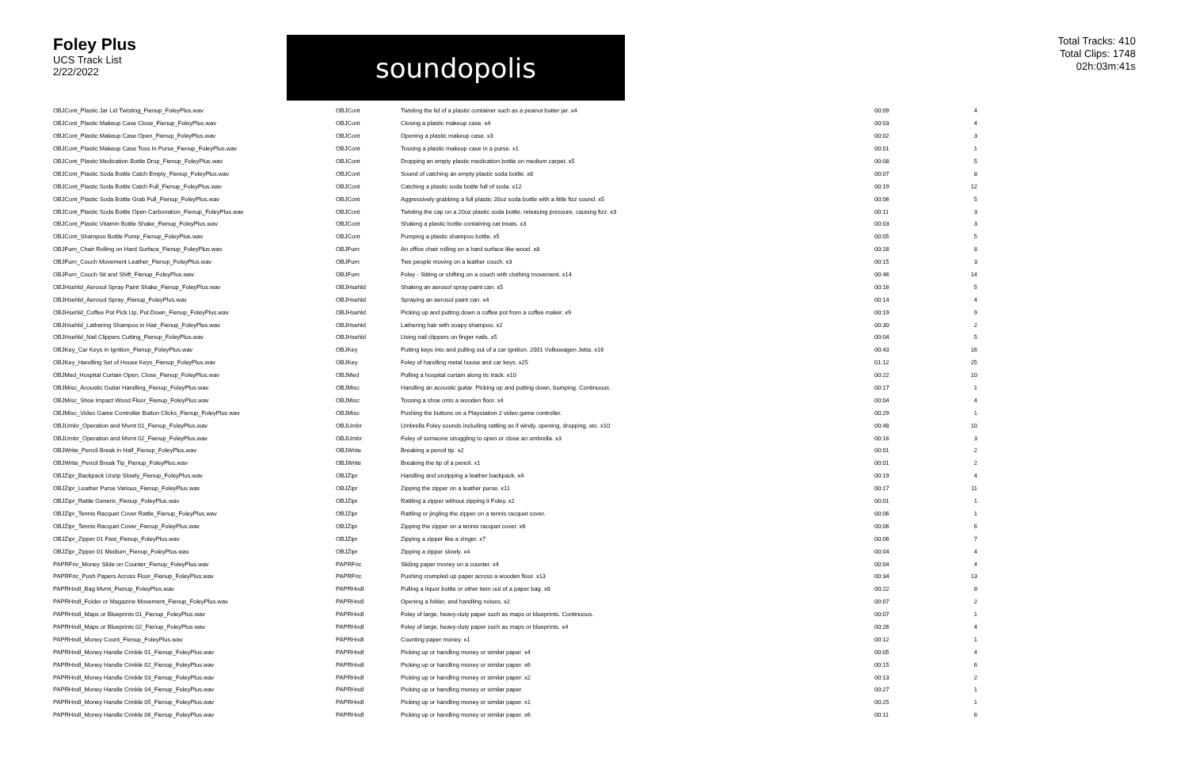Foley Plus
UCS Track List
2/22/2022
soundopolis
Total Tracks: 410
Total Clips: 1748
02h:03m:41s
| OBJCont_Plastic Jar Lid Twisting_Fienup_FoleyPlus.wav | OBJCont | Twisting the lid of a plastic container such as a peanut butter jar. x4 | 00:09 | 4 |
| OBJCont_Plastic Makeup Case Close_Fienup_FoleyPlus.wav | OBJCont | Closing a plastic makeup case. x4 | 00:03 | 4 |
| OBJCont_Plastic Makeup Case Open_Fienup_FoleyPlus.wav | OBJCont | Opening a plastic makeup case. x3 | 00:02 | 3 |
| OBJCont_Plastic Makeup Case Toss In Purse_Fienup_FoleyPlus.wav | OBJCont | Tossing a plastic makeup case in a purse. x1 | 00:01 | 1 |
| OBJCont_Plastic Medication Bottle Drop_Fienup_FoleyPlus.wav | OBJCont | Dropping an empty plastic medication bottle on medium carpet. x5 | 00:08 | 5 |
| OBJCont_Plastic Soda Bottle Catch Empty_Fienup_FoleyPlus.wav | OBJCont | Sound of catching an empty plastic soda bottle. x8 | 00:07 | 8 |
| OBJCont_Plastic Soda Bottle Catch Full_Fienup_FoleyPlus.wav | OBJCont | Catching a plastic soda bottle full of soda. x12 | 00:19 | 12 |
| OBJCont_Plastic Soda Bottle Grab Full_Fienup_FoleyPlus.wav | OBJCont | Aggressively grabbing a full plastic 20oz soda bottle with a little fizz sound. x5 | 00:06 | 5 |
| OBJCont_Plastic Soda Bottle Open Carbonation_Fienup_FoleyPlus.wav | OBJCont | Twisting the cap on a 20oz plastic soda bottle, releasing pressure, causing fizz. x3 | 00:11 | 3 |
| OBJCont_Plastic Vitamin Bottle Shake_Fienup_FoleyPlus.wav | OBJCont | Shaking a plastic bottle containing cat treats. x3 | 00:03 | 3 |
| OBJCont_Shampoo Bottle Pump_Fienup_FoleyPlus.wav | OBJCont | Pumping a plastic shampoo bottle. x5 | 00:05 | 5 |
| OBJFurn_Chair Rolling on Hard Surface_Fienup_FoleyPlus.wav | OBJFurn | An office chair rolling on a hard surface like wood. x8 | 00:28 | 8 |
| OBJFurn_Couch Movement Leather_Fienup_FoleyPlus.wav | OBJFurn | Two people moving on a leather couch. x3 | 00:15 | 3 |
| OBJFurn_Couch Sit and Shift_Fienup_FoleyPlus.wav | OBJFurn | Foley - Sitting or shifting on a couch with clothing movement. x14 | 00:46 | 14 |
| OBJHsehld_Aerosol Spray Paint Shake_Fienup_FoleyPlus.wav | OBJHsehld | Shaking an aerosol spray paint can. x5 | 00:16 | 5 |
| OBJHsehld_Aerosol Spray_Fienup_FoleyPlus.wav | OBJHsehld | Spraying an aerosol paint can. x4 | 00:14 | 4 |
| OBJHsehld_Coffee Pot Pick Up, Put Down_Fienup_FoleyPlus.wav | OBJHsehld | Picking up and putting down a coffee pot from a coffee maker. x9 | 00:19 | 9 |
| OBJHsehld_Lathering Shampoo in Hair_Fienup_FoleyPlus.wav | OBJHsehld | Lathering hair with soapy shampoo. x2 | 00:30 | 2 |
| OBJHsehld_Nail Clippers Cutting_Fienup_FoleyPlus.wav | OBJHsehld | Using nail clippers on finger nails. x5 | 00:04 | 5 |
| OBJKey_Car Keys in Ignition_Fienup_FoleyPlus.wav | OBJKey | Putting keys into and pulling out of a car ignition. 2001 Volkswagen Jetta. x16 | 00:43 | 16 |
| OBJKey_Handling Set of House Keys_Fienup_FoleyPlus.wav | OBJKey | Foley of handling metal house and car keys. x25 | 01:12 | 25 |
| OBJMed_Hospital Curtain Open, Close_Fienup_FoleyPlus.wav | OBJMed | Pulling a hospital curtain along its track. x10 | 00:22 | 10 |
| OBJMisc_Acoustic Guitar Handling_Fienup_FoleyPlus.wav | OBJMisc | Handling an acoustic guitar. Picking up and putting down, bumping. Continuous. | 00:17 | 1 |
| OBJMisc_Shoe Impact Wood Floor_Fienup_FoleyPlus.wav | OBJMisc | Tossing a shoe onto a wooden floor. x4 | 00:04 | 4 |
| OBJMisc_Video Game Controller Button Clicks_Fienup_FoleyPlus.wav | OBJMisc | Pushing the buttons on a Playstation 2 video game controller. | 00:29 | 1 |
| OBJUmbr_Operation and Mvmt 01_Fienup_FoleyPlus.wav | OBJUmbr | Umbrella Foley sounds including rattling as if windy, opening, dropping, etc. x10 | 00:48 | 10 |
| OBJUmbr_Operation and Mvmt 02_Fienup_FoleyPlus.wav | OBJUmbr | Foley of someone struggling to open or close an umbrella. x3 | 00:16 | 3 |
| OBJWrite_Pencil Break in Half_Fienup_FoleyPlus.wav | OBJWrite | Breaking a pencil tip. x2 | 00:01 | 2 |
| OBJWrite_Pencil Break Tip_Fienup_FoleyPlus.wav | OBJWrite | Breaking the tip of a pencil. x1 | 00:01 | 2 |
| OBJZipr_Backpack Unzip Slowly_Fienup_FoleyPlus.wav | OBJZipr | Handling and unzipping a leather backpack. x4 | 00:19 | 4 |
| OBJZipr_Leather Purse Various_Fienup_FoleyPlus.wav | OBJZipr | Zipping the zipper on a leather purse. x11 | 00:17 | 11 |
| OBJZipr_Rattle Generic_Fienup_FoleyPlus.wav | OBJZipr | Rattling a zipper without zipping it Foley. x2 | 00:01 | 1 |
| OBJZipr_Tennis Racquet Cover Rattle_Fienup_FoleyPlus.wav | OBJZipr | Rattling or jingling the zipper on a tennis racquet cover. | 00:06 | 1 |
| OBJZipr_Tennis Racquet Cover_Fienup_FoleyPlus.wav | OBJZipr | Zipping the zipper on a tennis racquet cover. x6 | 00:06 | 6 |
| OBJZipr_Zipper 01 Fast_Fienup_FoleyPlus.wav | OBJZipr | Zipping a zipper like a zinger. x7 | 00:06 | 7 |
| OBJZipr_Zipper 01 Medium_Fienup_FoleyPlus.wav | OBJZipr | Zipping a zipper slowly. x4 | 00:04 | 4 |
| PAPRFric_Money Slide on Counter_Fienup_FoleyPlus.wav | PAPRFric | Sliding paper money on a counter. x4 | 00:04 | 4 |
| PAPRFric_Push Papers Across Floor_Fienup_FoleyPlus.wav | PAPRFric | Pushing crumpled up paper across a wooden floor. x13 | 00:34 | 13 |
| PAPRHndl_Bag Mvmt_Fienup_FoleyPlus.wav | PAPRHndl | Pulling a liquor bottle or other item out of a paper bag. x8 | 00:22 | 8 |
| PAPRHndl_Folder or Magazine Movement_Fienup_FoleyPlus.wav | PAPRHndl | Opening a folder, and handling noises. x2 | 00:07 | 2 |
| PAPRHndl_Maps or Blueprints 01_Fienup_FoleyPlus.wav | PAPRHndl | Foley of large, heavy-duty paper such as maps or blueprints. Continuous. | 00:07 | 1 |
| PAPRHndl_Maps or Blueprints 02_Fienup_FoleyPlus.wav | PAPRHndl | Foley of large, heavy-duty paper such as maps or blueprints. x4 | 00:26 | 4 |
| PAPRHndl_Money Count_Fienup_FoleyPlus.wav | PAPRHndl | Counting paper money. x1 | 00:12 | 1 |
| PAPRHndl_Money Handle Crinkle 01_Fienup_FoleyPlus.wav | PAPRHndl | Picking up or handling money or similar paper. x4 | 00:05 | 4 |
| PAPRHndl_Money Handle Crinkle 02_Fienup_FoleyPlus.wav | PAPRHndl | Picking up or handling money or similar paper. x6 | 00:15 | 6 |
| PAPRHndl_Money Handle Crinkle 03_Fienup_FoleyPlus.wav | PAPRHndl | Picking up or handling money or similar paper. x2 | 00:13 | 2 |
| PAPRHndl_Money Handle Crinkle 04_Fienup_FoleyPlus.wav | PAPRHndl | Picking up or handling money or similar paper. | 00:27 | 1 |
| PAPRHndl_Money Handle Crinkle 05_Fienup_FoleyPlus.wav | PAPRHndl | Picking up or handling money or similar paper. x1 | 00:25 | 1 |
| PAPRHndl_Money Handle Crinkle 06_Fienup_FoleyPlus.wav | PAPRHndl | Picking up or handling money or similar paper. x6 | 00:11 | 6 |